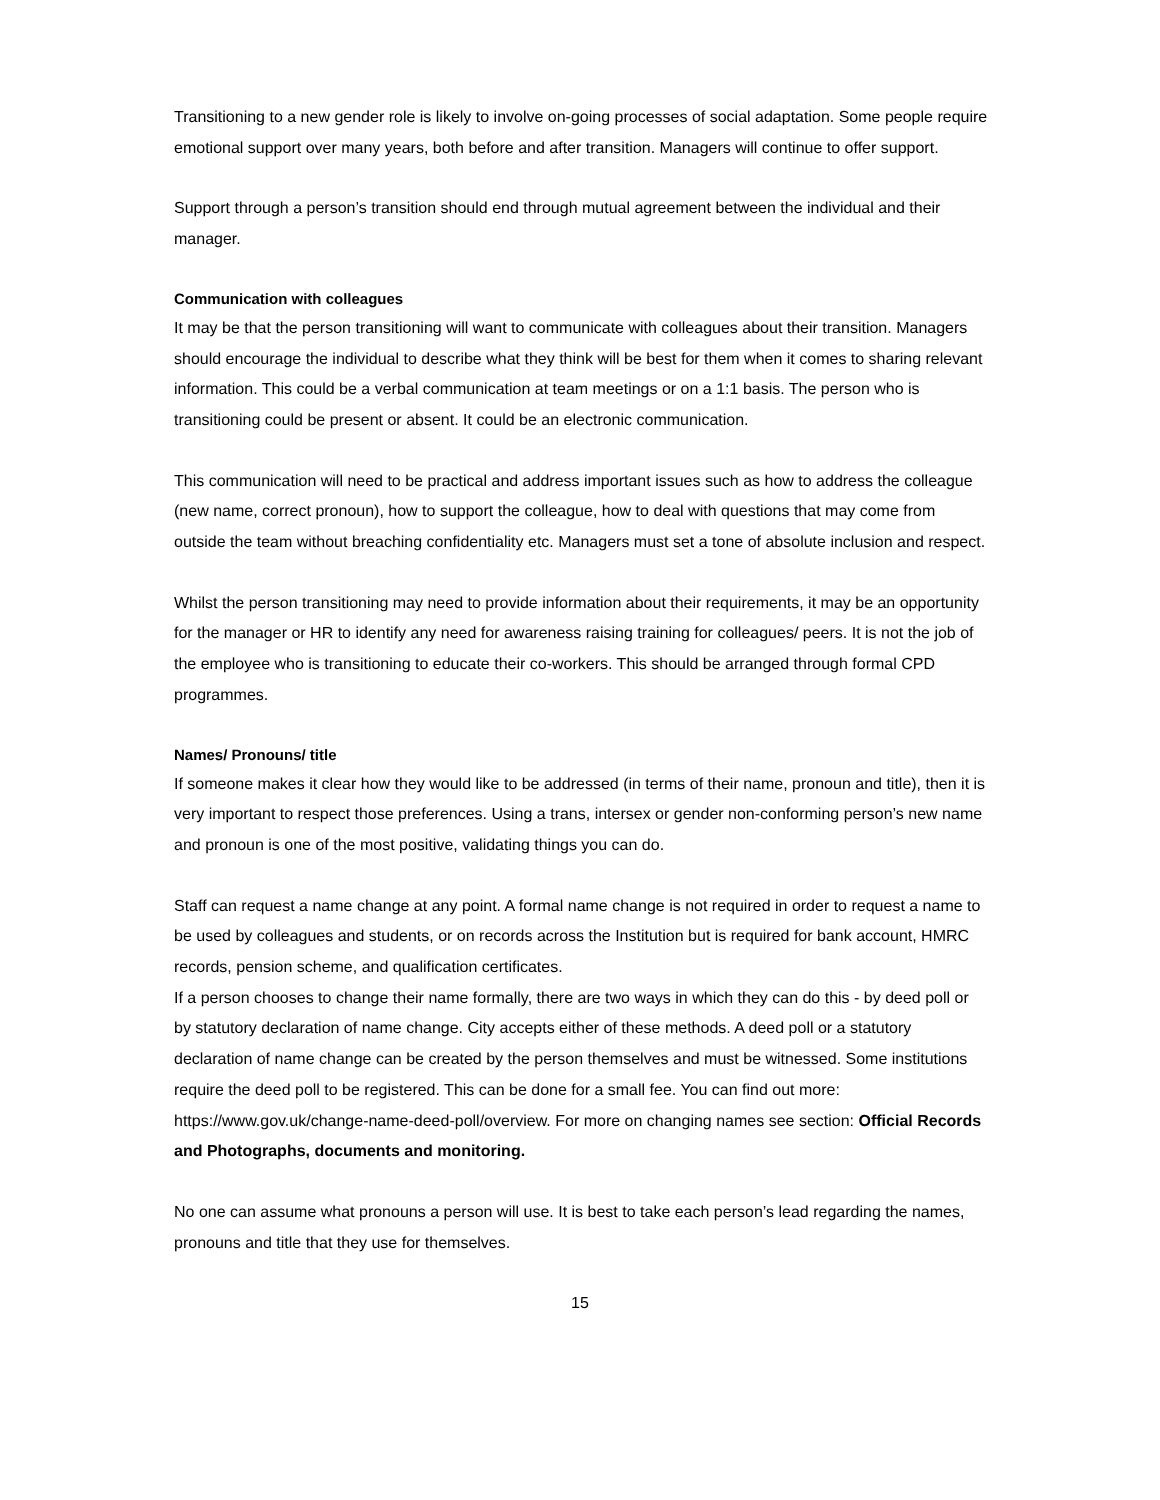Transitioning to a new gender role is likely to involve on-going processes of social adaptation. Some people require emotional support over many years, both before and after transition. Managers will continue to offer support.
Support through a person’s transition should end through mutual agreement between the individual and their manager.
Communication with colleagues
It may be that the person transitioning will want to communicate with colleagues about their transition. Managers should encourage the individual to describe what they think will be best for them when it comes to sharing relevant information. This could be a verbal communication at team meetings or on a 1:1 basis. The person who is transitioning could be present or absent. It could be an electronic communication.
This communication will need to be practical and address important issues such as how to address the colleague (new name, correct pronoun), how to support the colleague, how to deal with questions that may come from outside the team without breaching confidentiality etc. Managers must set a tone of absolute inclusion and respect.
Whilst the person transitioning may need to provide information about their requirements, it may be an opportunity for the manager or HR to identify any need for awareness raising training for colleagues/ peers. It is not the job of the employee who is transitioning to educate their co-workers. This should be arranged through formal CPD programmes.
Names/ Pronouns/ title
If someone makes it clear how they would like to be addressed (in terms of their name, pronoun and title), then it is very important to respect those preferences. Using a trans, intersex or gender non-conforming person’s new name and pronoun is one of the most positive, validating things you can do.
Staff can request a name change at any point. A formal name change is not required in order to request a name to be used by colleagues and students, or on records across the Institution but is required for bank account, HMRC records, pension scheme, and qualification certificates.
If a person chooses to change their name formally, there are two ways in which they can do this - by deed poll or by statutory declaration of name change. City accepts either of these methods. A deed poll or a statutory declaration of name change can be created by the person themselves and must be witnessed. Some institutions require the deed poll to be registered. This can be done for a small fee. You can find out more: https://www.gov.uk/change-name-deed-poll/overview. For more on changing names see section: Official Records and Photographs, documents and monitoring.
No one can assume what pronouns a person will use. It is best to take each person’s lead regarding the names, pronouns and title that they use for themselves.
15